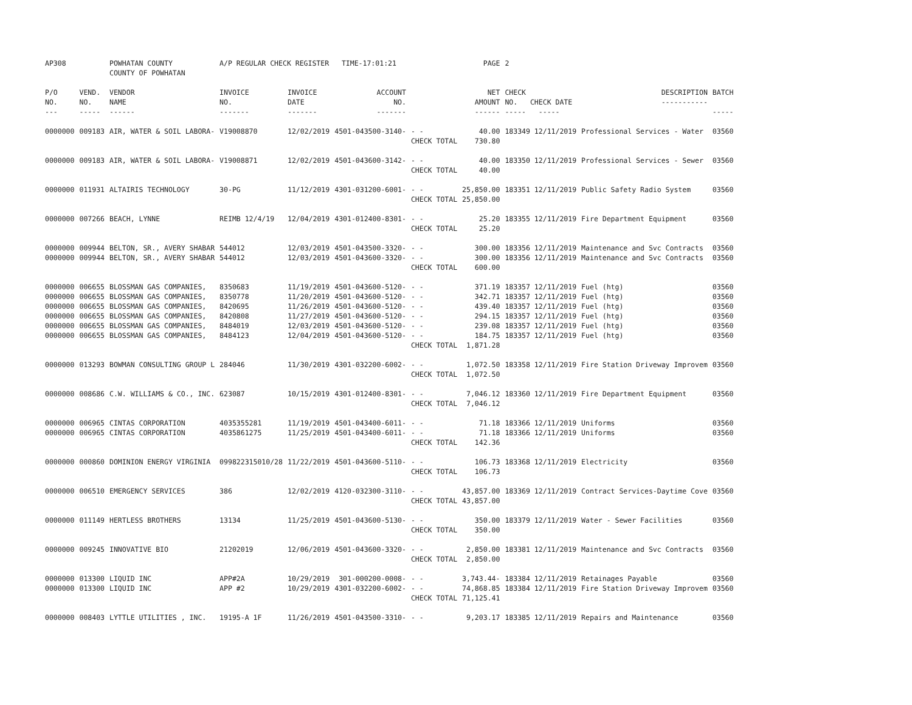| AP308 | | POWHATAN COUNTY COUNTY OF POWHATAN | A/P REGULAR CHECK REGISTER TIME-17:01:21 | | | | PAGE | 2 | | |
| P/O NO. --- | VEND. NO. ----- | VENDOR NAME ------ | INVOICE NO. ------- | INVOICE DATE ------- | ACCOUNT NO. ------- | | NET AMOUNT ------ | CHECK NO. CHECK DATE ----- ----- | DESCRIPTION ----------- | BATCH ----- |
| 0000000 | 009183 | AIR, WATER & SOIL LABORA- | V19008870 | 12/02/2019 | 4501-043500-3140- | - - CHECK TOTAL | 40.00 730.80 | 183349 12/11/2019 | Professional Services - Water | 03560 |
| 0000000 | 009183 | AIR, WATER & SOIL LABORA- | V19008871 | 12/02/2019 | 4501-043600-3142- | - - CHECK TOTAL | 40.00 40.00 | 183350 12/11/2019 | Professional Services - Sewer | 03560 |
| 0000000 | 011931 | ALTAIRIS TECHNOLOGY | 30-PG | 11/12/2019 | 4301-031200-6001- | - - CHECK TOTAL | 25,850.00 25,850.00 | 183351 12/11/2019 | Public Safety Radio System | 03560 |
| 0000000 | 007266 | BEACH, LYNNE | REIMB 12/4/19 | 12/04/2019 | 4301-012400-8301- | - - CHECK TOTAL | 25.20 25.20 | 183355 12/11/2019 | Fire Department Equipment | 03560 |
| 0000000 | 009944 | BELTON, SR., AVERY SHABAR | 544012 | 12/03/2019 | 4501-043500-3320- | - - | 300.00 | 183356 12/11/2019 | Maintenance and Svc Contracts | 03560 |
| 0000000 | 009944 | BELTON, SR., AVERY SHABAR | 544012 | 12/03/2019 | 4501-043600-3320- | - - CHECK TOTAL | 300.00 600.00 | 183356 12/11/2019 | Maintenance and Svc Contracts | 03560 |
| 0000000 | 006655 | BLOSSMAN GAS COMPANIES, | 8350683 | 11/19/2019 | 4501-043600-5120- | - - | 371.19 | 183357 12/11/2019 | Fuel (htg) | 03560 |
| 0000000 | 006655 | BLOSSMAN GAS COMPANIES, | 8350778 | 11/20/2019 | 4501-043600-5120- | - - | 342.71 | 183357 12/11/2019 | Fuel (htg) | 03560 |
| 0000000 | 006655 | BLOSSMAN GAS COMPANIES, | 8420695 | 11/26/2019 | 4501-043600-5120- | - - | 439.40 | 183357 12/11/2019 | Fuel (htg) | 03560 |
| 0000000 | 006655 | BLOSSMAN GAS COMPANIES, | 8420808 | 11/27/2019 | 4501-043600-5120- | - - | 294.15 | 183357 12/11/2019 | Fuel (htg) | 03560 |
| 0000000 | 006655 | BLOSSMAN GAS COMPANIES, | 8484019 | 12/03/2019 | 4501-043600-5120- | - - | 239.08 | 183357 12/11/2019 | Fuel (htg) | 03560 |
| 0000000 | 006655 | BLOSSMAN GAS COMPANIES, | 8484123 | 12/04/2019 | 4501-043600-5120- | - - CHECK TOTAL | 184.75 1,871.28 | 183357 12/11/2019 | Fuel (htg) | 03560 |
| 0000000 | 013293 | BOWMAN CONSULTING GROUP L | 284046 | 11/30/2019 | 4301-032200-6002- | - - CHECK TOTAL | 1,072.50 1,072.50 | 183358 12/11/2019 | Fire Station Driveway Improvem | 03560 |
| 0000000 | 008686 | C.W. WILLIAMS & CO., INC. | 623087 | 10/15/2019 | 4301-012400-8301- | - - CHECK TOTAL | 7,046.12 7,046.12 | 183360 12/11/2019 | Fire Department Equipment | 03560 |
| 0000000 | 006965 | CINTAS CORPORATION | 4035355281 | 11/19/2019 | 4501-043400-6011- | - - | 71.18 | 183366 12/11/2019 | Uniforms | 03560 |
| 0000000 | 006965 | CINTAS CORPORATION | 4035861275 | 11/25/2019 | 4501-043400-6011- | - - CHECK TOTAL | 71.18 142.36 | 183366 12/11/2019 | Uniforms | 03560 |
| 0000000 | 000860 | DOMINION ENERGY VIRGINIA | 099822315010/28 | 11/22/2019 | 4501-043600-5110- | - - CHECK TOTAL | 106.73 106.73 | 183368 12/11/2019 | Electricity | 03560 |
| 0000000 | 006510 | EMERGENCY SERVICES | 386 | 12/02/2019 | 4120-032300-3110- | - - CHECK TOTAL | 43,857.00 43,857.00 | 183369 12/11/2019 | Contract Services-Daytime Cove | 03560 |
| 0000000 | 011149 | HERTLESS BROTHERS | 13134 | 11/25/2019 | 4501-043600-5130- | - - CHECK TOTAL | 350.00 350.00 | 183379 12/11/2019 | Water - Sewer Facilities | 03560 |
| 0000000 | 009245 | INNOVATIVE BIO | 21202019 | 12/06/2019 | 4501-043600-3320- | - - CHECK TOTAL | 2,850.00 2,850.00 | 183381 12/11/2019 | Maintenance and Svc Contracts | 03560 |
| 0000000 | 013300 | LIQUID INC | APP#2A | 10/29/2019 | 301-000200-0008- | - - | 3,743.44- | 183384 12/11/2019 | Retainages Payable | 03560 |
| 0000000 | 013300 | LIQUID INC | APP #2 | 10/29/2019 | 4301-032200-6002- | - - CHECK TOTAL | 74,868.85 71,125.41 | 183384 12/11/2019 | Fire Station Driveway Improvem | 03560 |
| 0000000 | 008403 | LYTTLE UTILITIES , INC. | 19195-A 1F | 11/26/2019 | 4501-043500-3310- | - - | 9,203.17 | 183385 12/11/2019 | Repairs and Maintenance | 03560 |